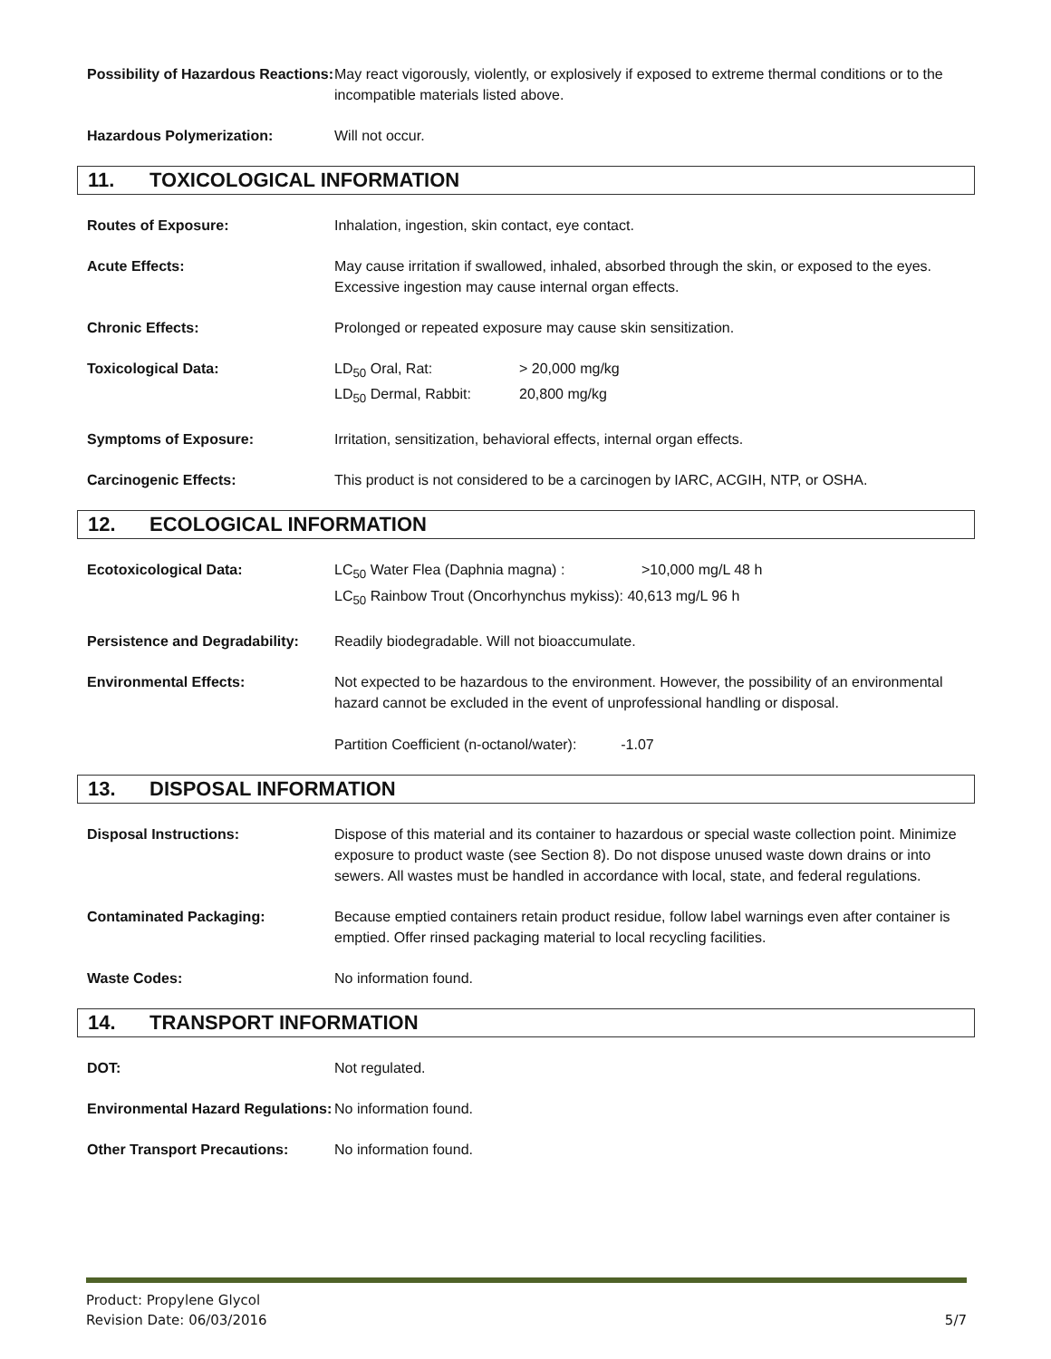Possibility of Hazardous Reactions:
May react vigorously, violently, or explosively if exposed to extreme thermal conditions or to the incompatible materials listed above.
Hazardous Polymerization: Will not occur.
11. TOXICOLOGICAL INFORMATION
Routes of Exposure: Inhalation, ingestion, skin contact, eye contact.
Acute Effects: May cause irritation if swallowed, inhaled, absorbed through the skin, or exposed to the eyes. Excessive ingestion may cause internal organ effects.
Chronic Effects: Prolonged or repeated exposure may cause skin sensitization.
Toxicological Data:
| LD<sub>50</sub> Oral, Rat: | > 20,000 mg/kg |
| LD<sub>50</sub> Dermal, Rabbit: | 20,800 mg/kg |
Symptoms of Exposure: Irritation, sensitization, behavioral effects, internal organ effects.
Carcinogenic Effects: This product is not considered to be a carcinogen by IARC, ACGIH, NTP, or OSHA.
12. ECOLOGICAL INFORMATION
Ecotoxicological Data:
| LC<sub>50</sub> Water Flea (Daphnia magna) : | >10,000 mg/L 48 h |
| LC<sub>50</sub> Rainbow Trout (Oncorhynchus mykiss): 40,613 mg/L 96 h | |
Persistence and Degradability:
Readily biodegradable. Will not bioaccumulate.
Environmental Effects: Not expected to be hazardous to the environment. However, the possibility of an environmental hazard cannot be excluded in the event of unprofessional handling or disposal.
Partition Coefficient (n-octanol/water): -1.07
13. DISPOSAL INFORMATION
Disposal Instructions: Dispose of this material and its container to hazardous or special waste collection point. Minimize exposure to product waste (see Section 8). Do not dispose unused waste down drains or into sewers. All wastes must be handled in accordance with local, state, and federal regulations.
Contaminated Packaging: Because emptied containers retain product residue, follow label warnings even after container is emptied. Offer rinsed packaging material to local recycling facilities.
Waste Codes: No information found.
14. TRANSPORT INFORMATION
DOT: Not regulated.
Environmental Hazard Regulations:
No information found.
Other Transport Precautions: No information found.
Product: Propylene Glycol
Revision Date: 06/03/2016
5/7